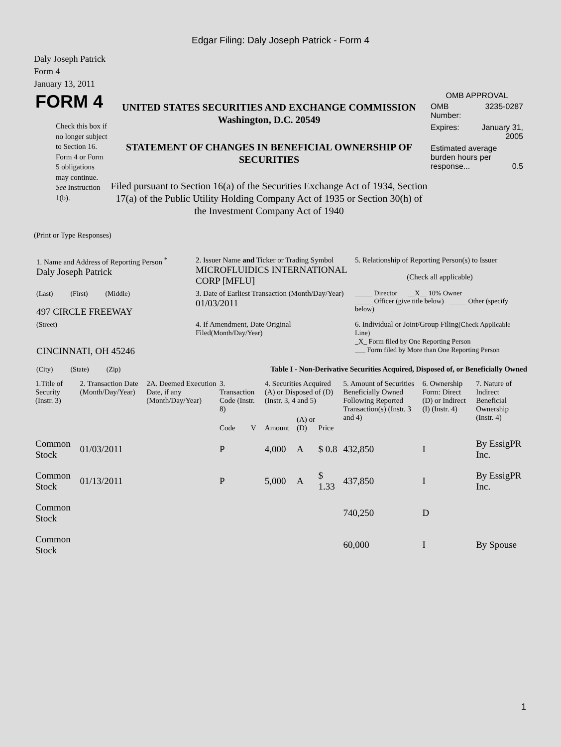Edgar Filing: Daly Joseph Patrick - Form 4
Daly Joseph Patrick
Form 4
January 13, 2011
FORM 4
Check this box if no longer subject to Section 16. Form 4 or Form 5 obligations may continue. See Instruction 1(b).
UNITED STATES SECURITIES AND EXCHANGE COMMISSION
Washington, D.C. 20549
STATEMENT OF CHANGES IN BENEFICIAL OWNERSHIP OF SECURITIES
Filed pursuant to Section 16(a) of the Securities Exchange Act of 1934, Section 17(a) of the Public Utility Holding Company Act of 1935 or Section 30(h) of the Investment Company Act of 1940
OMB APPROVAL
| OMB Number: | 3235-0287 |
| Expires: | January 31, 2005 |
| Estimated average burden hours per response... 0.5 | |
(Print or Type Responses)
| 1. Name and Address of Reporting Person <sup>*</sup> Daly Joseph Patrick | 2. Issuer Name and Ticker or Trading Symbol MICROFLUIDICS INTERNATIONAL CORP [MFLU] | 5. Relationship of Reporting Person(s) to Issuer (Check all applicable) |
| (Last) (First) (Middle) 497 CIRCLE FREEWAY | 3. Date of Earliest Transaction (Month/Day/Year) 01/03/2011 | _____ Director __X__ 10% Owner _____ Officer (give title below) _____ Other (specify below) |
| (Street) CINCINNATI, OH 45246 (City) (State) (Zip) | 4. If Amendment, Date Original Filed (Month/Day/Year) | 6. Individual or Joint/Group Filing (Check Applicable Line) _X_ Form filed by One Reporting Person ___ Form filed by More than One Reporting Person |
Table I - Non-Derivative Securities Acquired, Disposed of, or Beneficially Owned
| 1.Title of Security (Instr. 3) | 2. Transaction Date (Month/Day/Year) | 2A. Deemed Execution Date, if any (Month/Day/Year) | 3. Transaction Code (Instr. 8) | | 4. Securities Acquired (A) or Disposed of (D) (Instr. 3, 4 and 5) | | | 5. Amount of Securities Beneficially Owned Following Reported Transaction(s) (Instr. 3 and 4) | 6. Ownership Form: Direct (D) or Indirect (I) (Instr. 4) | 7. Nature of Indirect Beneficial Ownership (Instr. 4) |
| --- | --- | --- | --- | --- | --- | --- | --- | --- | --- | --- |
| | | | Code | V | Amount | (A) or (D) | Price | | | |
| Common Stock | 01/03/2011 | | P | | 4,000 | A | $ 0.8 | 432,850 | I | By EssigPR Inc. |
| Common Stock | 01/13/2011 | | P | | 5,000 | A | $ 1.33 | 437,850 | I | By EssigPR Inc. |
| Common Stock | | | | | | | | 740,250 | D | |
| Common Stock | | | | | | | | 60,000 | I | By Spouse |
1